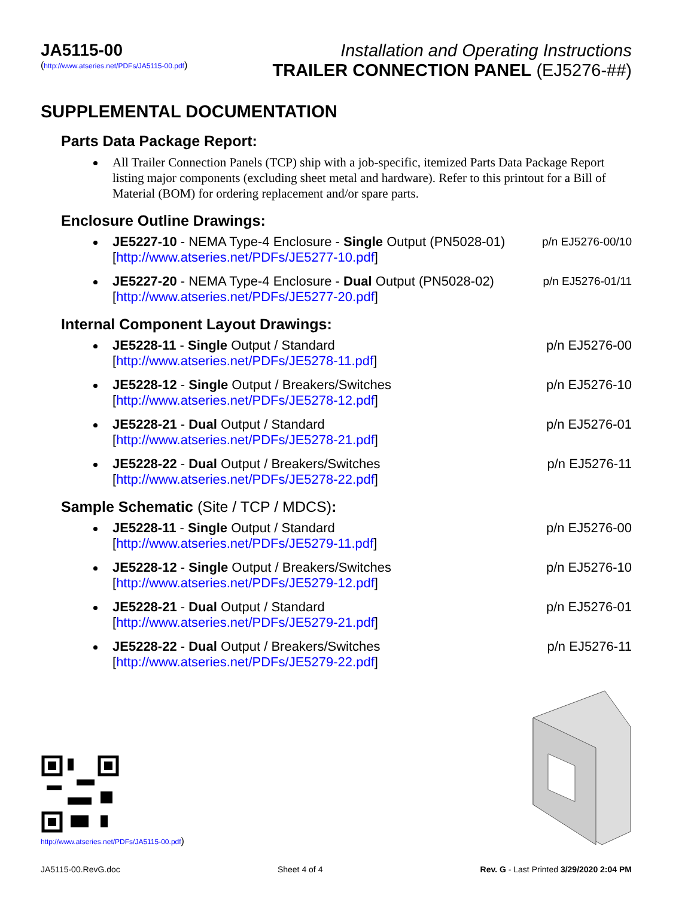JA5115-00
(http://www.atseries.net/PDFs/JA5115-00.pdf)
Installation and Operating Instructions
TRAILER CONNECTION PANEL (EJ5276-##)
SUPPLEMENTAL DOCUMENTATION
Parts Data Package Report:
All Trailer Connection Panels (TCP) ship with a job-specific, itemized Parts Data Package Report listing major components (excluding sheet metal and hardware). Refer to this printout for a Bill of Material (BOM) for ordering replacement and/or spare parts.
Enclosure Outline Drawings:
JE5227-10 - NEMA Type-4 Enclosure - Single Output (PN5028-01)
[http://www.atseries.net/PDFs/JE5277-10.pdf] p/n EJ5276-00/10
JE5227-20 - NEMA Type-4 Enclosure - Dual Output (PN5028-02)
[http://www.atseries.net/PDFs/JE5277-20.pdf] p/n EJ5276-01/11
Internal Component Layout Drawings:
JE5228-11 - Single Output / Standard
[http://www.atseries.net/PDFs/JE5278-11.pdf] p/n EJ5276-00
JE5228-12 - Single Output / Breakers/Switches
[http://www.atseries.net/PDFs/JE5278-12.pdf] p/n EJ5276-10
JE5228-21 - Dual Output / Standard
[http://www.atseries.net/PDFs/JE5278-21.pdf] p/n EJ5276-01
JE5228-22 - Dual Output / Breakers/Switches
[http://www.atseries.net/PDFs/JE5278-22.pdf] p/n EJ5276-11
Sample Schematic (Site / TCP / MDCS):
JE5228-11 - Single Output / Standard
[http://www.atseries.net/PDFs/JE5279-11.pdf] p/n EJ5276-00
JE5228-12 - Single Output / Breakers/Switches
[http://www.atseries.net/PDFs/JE5279-12.pdf] p/n EJ5276-10
JE5228-21 - Dual Output / Standard
[http://www.atseries.net/PDFs/JE5279-21.pdf] p/n EJ5276-01
JE5228-22 - Dual Output / Breakers/Switches
[http://www.atseries.net/PDFs/JE5279-22.pdf] p/n EJ5276-11
http://www.atseries.net/PDFs/JA5115-00.pdf)
JA5115-00.RevG.doc Sheet 4 of 4 Rev. G - Last Printed 3/29/2020 2:04 PM